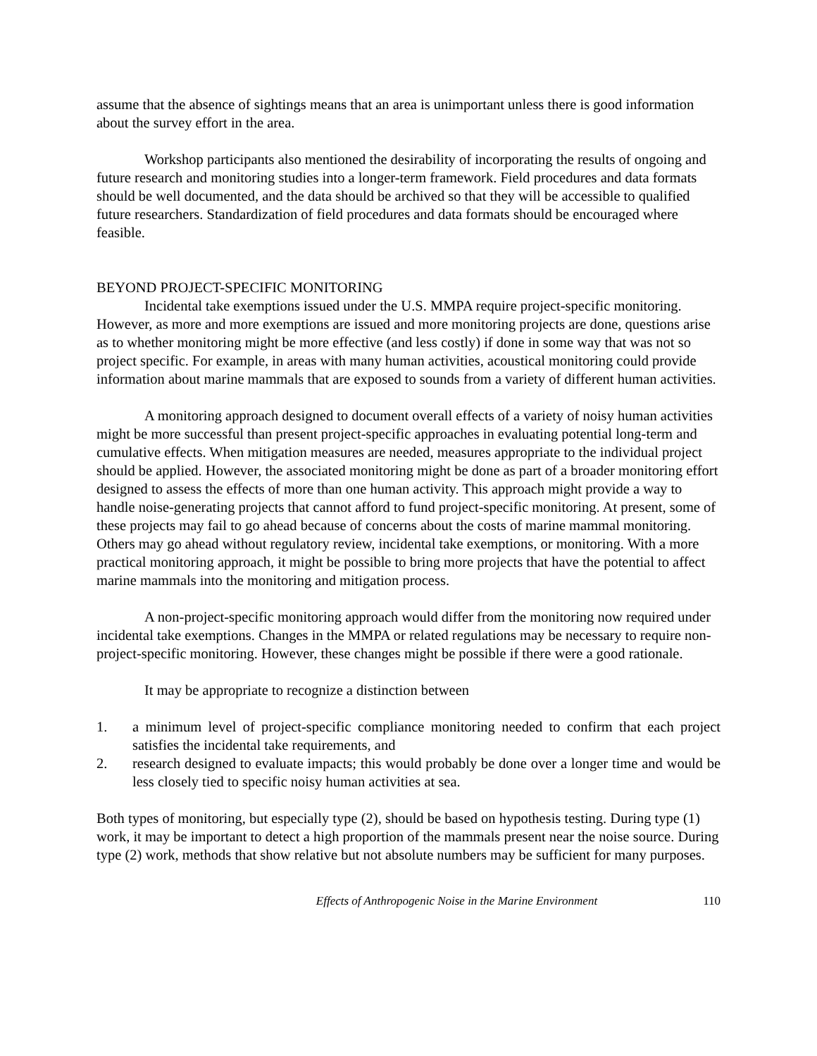assume that the absence of sightings means that an area is unimportant unless there is good information about the survey effort in the area.
Workshop participants also mentioned the desirability of incorporating the results of ongoing and future research and monitoring studies into a longer-term framework. Field procedures and data formats should be well documented, and the data should be archived so that they will be accessible to qualified future researchers. Standardization of field procedures and data formats should be encouraged where feasible.
BEYOND PROJECT-SPECIFIC MONITORING
Incidental take exemptions issued under the U.S. MMPA require project-specific monitoring. However, as more and more exemptions are issued and more monitoring projects are done, questions arise as to whether monitoring might be more effective (and less costly) if done in some way that was not so project specific. For example, in areas with many human activities, acoustical monitoring could provide information about marine mammals that are exposed to sounds from a variety of different human activities.
A monitoring approach designed to document overall effects of a variety of noisy human activities might be more successful than present project-specific approaches in evaluating potential long-term and cumulative effects. When mitigation measures are needed, measures appropriate to the individual project should be applied. However, the associated monitoring might be done as part of a broader monitoring effort designed to assess the effects of more than one human activity. This approach might provide a way to handle noise-generating projects that cannot afford to fund project-specific monitoring. At present, some of these projects may fail to go ahead because of concerns about the costs of marine mammal monitoring. Others may go ahead without regulatory review, incidental take exemptions, or monitoring. With a more practical monitoring approach, it might be possible to bring more projects that have the potential to affect marine mammals into the monitoring and mitigation process.
A non-project-specific monitoring approach would differ from the monitoring now required under incidental take exemptions. Changes in the MMPA or related regulations may be necessary to require non-project-specific monitoring. However, these changes might be possible if there were a good rationale.
It may be appropriate to recognize a distinction between
1. a minimum level of project-specific compliance monitoring needed to confirm that each project satisfies the incidental take requirements, and
2. research designed to evaluate impacts; this would probably be done over a longer time and would be less closely tied to specific noisy human activities at sea.
Both types of monitoring, but especially type (2), should be based on hypothesis testing. During type (1) work, it may be important to detect a high proportion of the mammals present near the noise source. During type (2) work, methods that show relative but not absolute numbers may be sufficient for many purposes.
Effects of Anthropogenic Noise in the Marine Environment 110